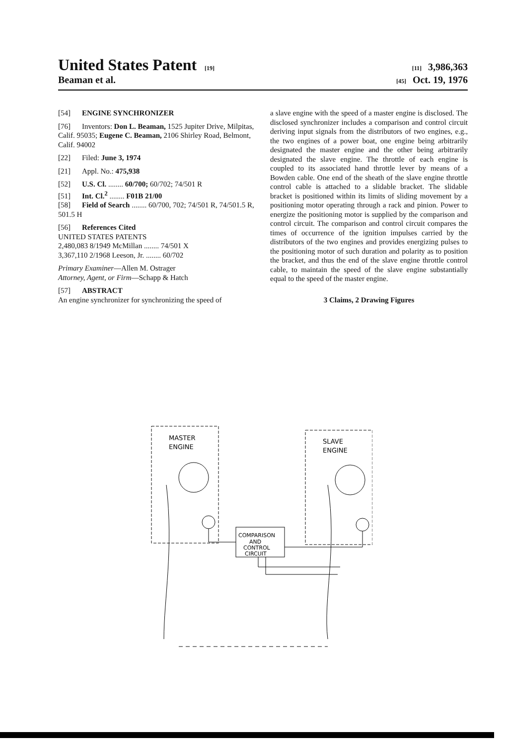United States Patent [19] [11] 3,986,363
Beaman et al. [45] Oct. 19, 1976
[54] ENGINE SYNCHRONIZER
[76] Inventors: Don L. Beaman, 1525 Jupiter Drive, Milpitas, Calif. 95035; Eugene C. Beaman, 2106 Shirley Road, Belmont, Calif. 94002
[22] Filed: June 3, 1974
[21] Appl. No.: 475,938
[52] U.S. Cl. ........ 60/700; 60/702; 74/501 R
[51] Int. Cl.<sup>2</sup> ........ F01B 21/00
[58] Field of Search ........ 60/700, 702; 74/501 R, 74/501.5 R, 501.5 H
[56] References Cited
UNITED STATES PATENTS
2,480,083 8/1949 McMillan ........ 74/501 X
3,367,110 2/1968 Leeson, Jr. ........ 60/702
Primary Examiner—Allen M. Ostrager
Attorney, Agent, or Firm—Schapp & Hatch
[57] ABSTRACT
An engine synchronizer for synchronizing the speed of
a slave engine with the speed of a master engine is disclosed. The disclosed synchronizer includes a comparison and control circuit deriving input signals from the distributors of two engines, e.g., the two engines of a power boat, one engine being arbitrarily designated the master engine and the other being arbitrarily designated the slave engine. The throttle of each engine is coupled to its associated hand throttle lever by means of a Bowden cable. One end of the sheath of the slave engine throttle control cable is attached to a slidable bracket. The slidable bracket is positioned within its limits of sliding movement by a positioning motor operating through a rack and pinion. Power to energize the positioning motor is supplied by the comparison and control circuit. The comparison and control circuit compares the times of occurrence of the ignition impulses carried by the distributors of the two engines and provides energizing pulses to the positioning motor of such duration and polarity as to position the bracket, and thus the end of the slave engine throttle control cable, to maintain the speed of the slave engine substantially equal to the speed of the master engine.
3 Claims, 2 Drawing Figures
MASTER
ENGINE
SLAVE
ENGINE
COMPARISON
AND
CONTROL
CIRCUIT